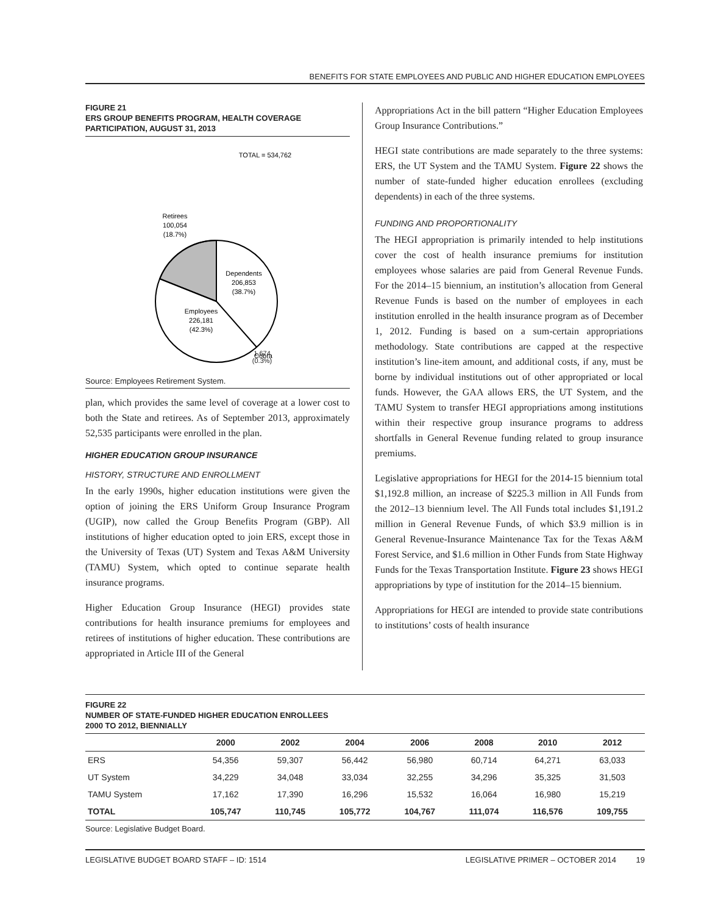BENEFITS FOR STATE EMPLOYEES AND PUBLIC AND HIGHER EDUCATION EMPLOYEES
FIGURE 21
ERS GROUP BENEFITS PROGRAM, HEALTH COVERAGE PARTICIPATION, AUGUST 31, 2013
TOTAL = 534,762
Retirees
100,054
(18.7%)
Dependents
206,853
(38.7%)
Employees
226,181
(42.3%)
Cobra
1,674
(0.3%)
Source: Employees Retirement System.
plan, which provides the same level of coverage at a lower cost to both the State and retirees. As of September 2013, approximately 52,535 participants were enrolled in the plan.
HIGHER EDUCATION GROUP INSURANCE
HISTORY, STRUCTURE AND ENROLLMENT
In the early 1990s, higher education institutions were given the option of joining the ERS Uniform Group Insurance Program (UGIP), now called the Group Benefits Program (GBP). All institutions of higher education opted to join ERS, except those in the University of Texas (UT) System and Texas A&M University (TAMU) System, which opted to continue separate health insurance programs.
Higher Education Group Insurance (HEGI) provides state contributions for health insurance premiums for employees and retirees of institutions of higher education. These contributions are appropriated in Article III of the General
Appropriations Act in the bill pattern “Higher Education Employees Group Insurance Contributions.”
HEGI state contributions are made separately to the three systems: ERS, the UT System and the TAMU System. Figure 22 shows the number of state-funded higher education enrollees (excluding dependents) in each of the three systems.
FUNDING AND PROPORTIONALITY
The HEGI appropriation is primarily intended to help institutions cover the cost of health insurance premiums for institution employees whose salaries are paid from General Revenue Funds. For the 2014–15 biennium, an institution’s allocation from General Revenue Funds is based on the number of employees in each institution enrolled in the health insurance program as of December 1, 2012. Funding is based on a sum-certain appropriations methodology. State contributions are capped at the respective institution’s line-item amount, and additional costs, if any, must be borne by individual institutions out of other appropriated or local funds. However, the GAA allows ERS, the UT System, and the TAMU System to transfer HEGI appropriations among institutions within their respective group insurance programs to address shortfalls in General Revenue funding related to group insurance premiums.
Legislative appropriations for HEGI for the 2014-15 biennium total $1,192.8 million, an increase of $225.3 million in All Funds from the 2012–13 biennium level. The All Funds total includes $1,191.2 million in General Revenue Funds, of which $3.9 million is in General Revenue-Insurance Maintenance Tax for the Texas A&M Forest Service, and $1.6 million in Other Funds from State Highway Funds for the Texas Transportation Institute. Figure 23 shows HEGI appropriations by type of institution for the 2014–15 biennium.
Appropriations for HEGI are intended to provide state contributions to institutions’ costs of health insurance
FIGURE 22
NUMBER OF STATE-FUNDED HIGHER EDUCATION ENROLLEES
2000 TO 2012, BIENNIALLY
| | 2000 | 2002 | 2004 | 2006 | 2008 | 2010 | 2012 |
| --- | --- | --- | --- | --- | --- | --- | --- |
| ERS | 54,356 | 59,307 | 56,442 | 56,980 | 60,714 | 64,271 | 63,033 |
| UT System | 34,229 | 34,048 | 33,034 | 32,255 | 34,296 | 35,325 | 31,503 |
| TAMU System | 17,162 | 17,390 | 16,296 | 15,532 | 16,064 | 16,980 | 15,219 |
| TOTAL | 105,747 | 110,745 | 105,772 | 104,767 | 111,074 | 116,576 | 109,755 |
Source: Legislative Budget Board.
LEGISLATIVE BUDGET BOARD STAFF – ID: 1514 LEGISLATIVE PRIMER – OCTOBER 2014 19